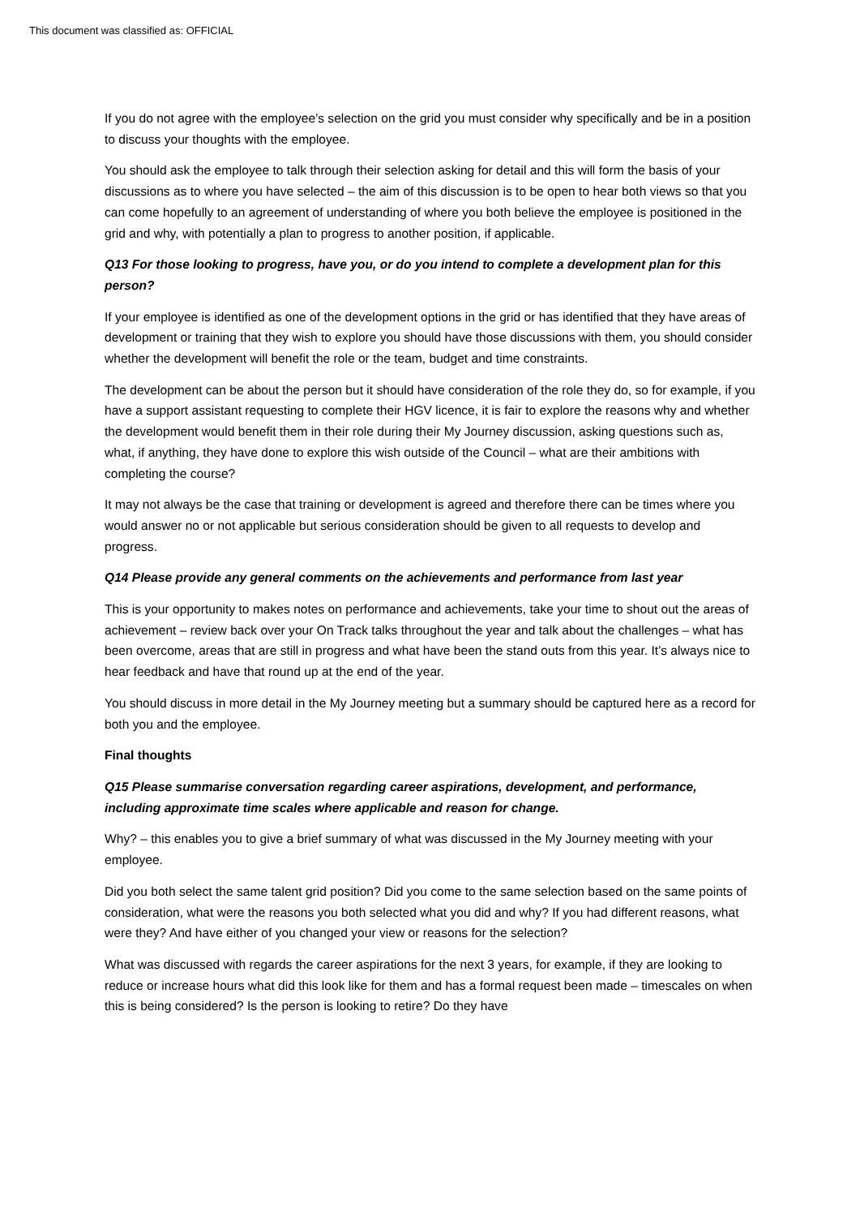This document was classified as: OFFICIAL
If you do not agree with the employee’s selection on the grid you must consider why specifically and be in a position to discuss your thoughts with the employee.
You should ask the employee to talk through their selection asking for detail and this will form the basis of your discussions as to where you have selected – the aim of this discussion is to be open to hear both views so that you can come hopefully to an agreement of understanding of where you both believe the employee is positioned in the grid and why, with potentially a plan to progress to another position, if applicable.
Q13 For those looking to progress, have you, or do you intend to complete a development plan for this person?
If your employee is identified as one of the development options in the grid or has identified that they have areas of development or training that they wish to explore you should have those discussions with them, you should consider whether the development will benefit the role or the team, budget and time constraints.
The development can be about the person but it should have consideration of the role they do, so for example, if you have a support assistant requesting to complete their HGV licence, it is fair to explore the reasons why and whether the development would benefit them in their role during their My Journey discussion, asking questions such as, what, if anything, they have done to explore this wish outside of the Council – what are their ambitions with completing the course?
It may not always be the case that training or development is agreed and therefore there can be times where you would answer no or not applicable but serious consideration should be given to all requests to develop and progress.
Q14 Please provide any general comments on the achievements and performance from last year
This is your opportunity to makes notes on performance and achievements, take your time to shout out the areas of achievement – review back over your On Track talks throughout the year and talk about the challenges – what has been overcome, areas that are still in progress and what have been the stand outs from this year. It’s always nice to hear feedback and have that round up at the end of the year.
You should discuss in more detail in the My Journey meeting but a summary should be captured here as a record for both you and the employee.
Final thoughts
Q15 Please summarise conversation regarding career aspirations, development, and performance, including approximate time scales where applicable and reason for change.
Why? – this enables you to give a brief summary of what was discussed in the My Journey meeting with your employee.
Did you both select the same talent grid position? Did you come to the same selection based on the same points of consideration, what were the reasons you both selected what you did and why? If you had different reasons, what were they? And have either of you changed your view or reasons for the selection?
What was discussed with regards the career aspirations for the next 3 years, for example, if they are looking to reduce or increase hours what did this look like for them and has a formal request been made – timescales on when this is being considered? Is the person is looking to retire? Do they have